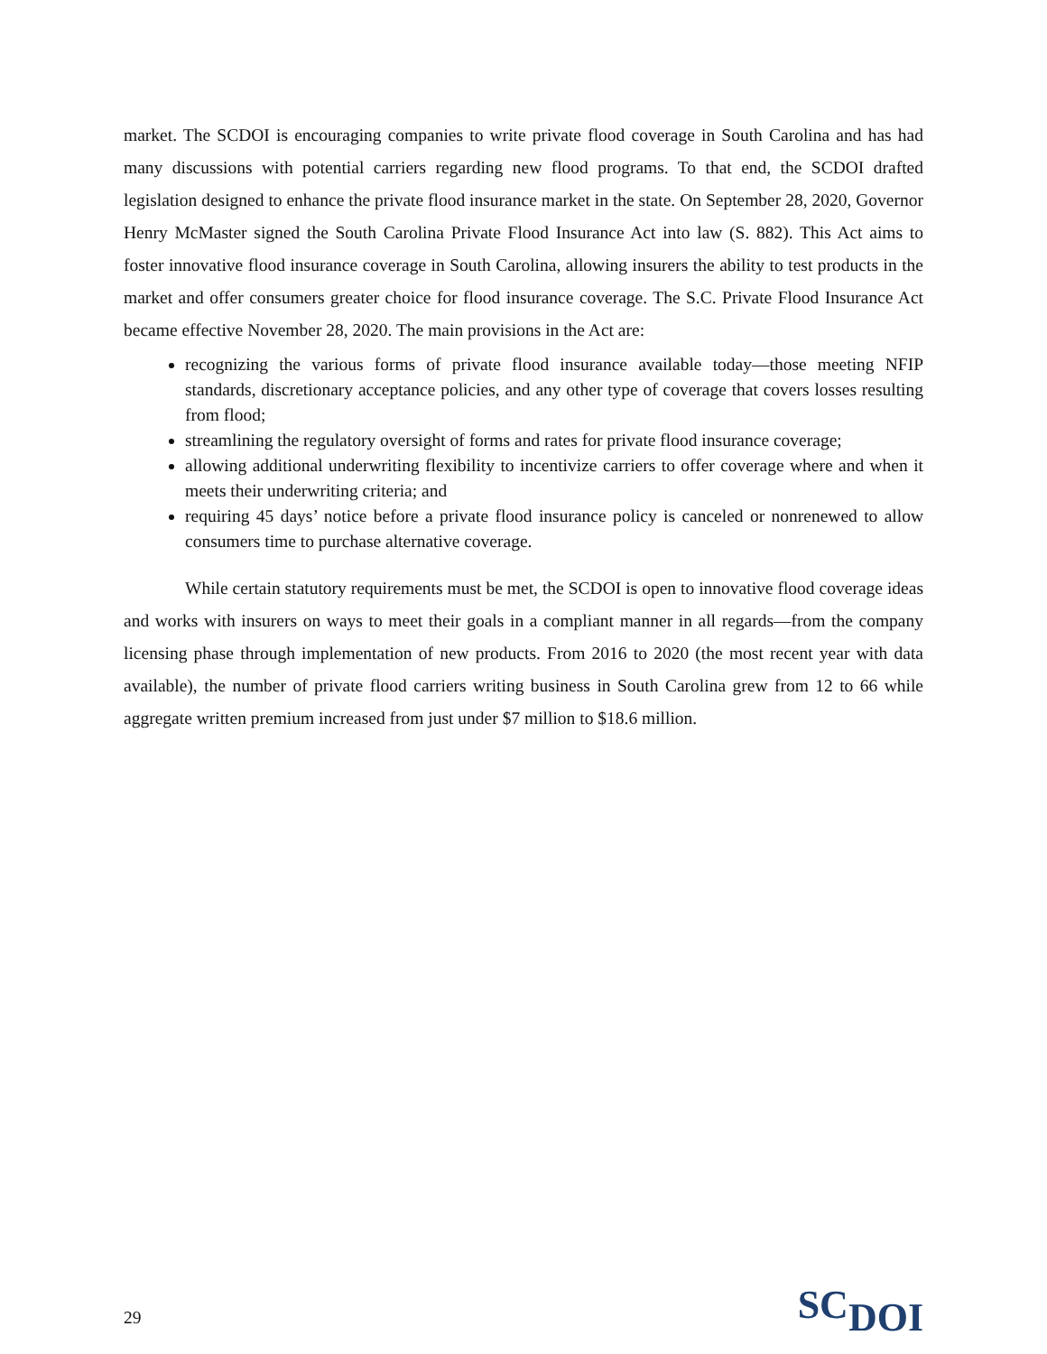market. The SCDOI is encouraging companies to write private flood coverage in South Carolina and has had many discussions with potential carriers regarding new flood programs. To that end, the SCDOI drafted legislation designed to enhance the private flood insurance market in the state. On September 28, 2020, Governor Henry McMaster signed the South Carolina Private Flood Insurance Act into law (S. 882). This Act aims to foster innovative flood insurance coverage in South Carolina, allowing insurers the ability to test products in the market and offer consumers greater choice for flood insurance coverage. The S.C. Private Flood Insurance Act became effective November 28, 2020. The main provisions in the Act are:
recognizing the various forms of private flood insurance available today—those meeting NFIP standards, discretionary acceptance policies, and any other type of coverage that covers losses resulting from flood;
streamlining the regulatory oversight of forms and rates for private flood insurance coverage;
allowing additional underwriting flexibility to incentivize carriers to offer coverage where and when it meets their underwriting criteria; and
requiring 45 days’ notice before a private flood insurance policy is canceled or nonrenewed to allow consumers time to purchase alternative coverage.
While certain statutory requirements must be met, the SCDOI is open to innovative flood coverage ideas and works with insurers on ways to meet their goals in a compliant manner in all regards—from the company licensing phase through implementation of new products. From 2016 to 2020 (the most recent year with data available), the number of private flood carriers writing business in South Carolina grew from 12 to 66 while aggregate written premium increased from just under $7 million to $18.6 million.
29
SCDOI